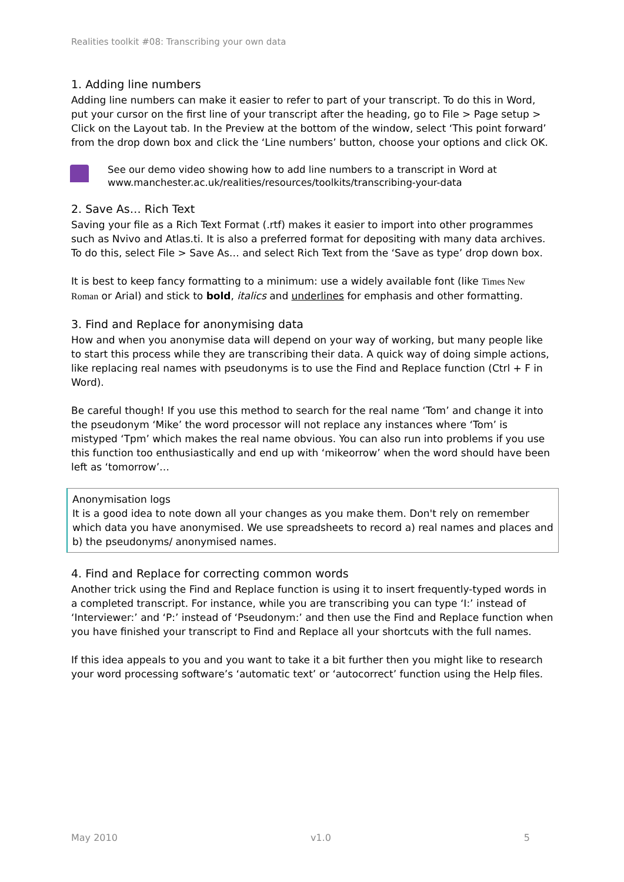Realities toolkit #08: Transcribing your own data
1. Adding line numbers
Adding line numbers can make it easier to refer to part of your transcript. To do this in Word, put your cursor on the first line of your transcript after the heading, go to File > Page setup > Click on the Layout tab. In the Preview at the bottom of the window, select ‘This point forward’ from the drop down box and click the ‘Line numbers’ button, choose your options and click OK.
See our demo video showing how to add line numbers to a transcript in Word at www.manchester.ac.uk/realities/resources/toolkits/transcribing-your-data
2. Save As… Rich Text
Saving your file as a Rich Text Format (.rtf) makes it easier to import into other programmes such as Nvivo and Atlas.ti. It is also a preferred format for depositing with many data archives. To do this, select File > Save As… and select Rich Text from the ‘Save as type’ drop down box.
It is best to keep fancy formatting to a minimum: use a widely available font (like Times New Roman or Arial) and stick to bold, italics and underlines for emphasis and other formatting.
3. Find and Replace for anonymising data
How and when you anonymise data will depend on your way of working, but many people like to start this process while they are transcribing their data. A quick way of doing simple actions, like replacing real names with pseudonyms is to use the Find and Replace function (Ctrl + F in Word).
Be careful though! If you use this method to search for the real name ‘Tom’ and change it into the pseudonym ‘Mike’ the word processor will not replace any instances where ‘Tom’ is mistyped ‘Tpm’ which makes the real name obvious. You can also run into problems if you use this function too enthusiastically and end up with ‘mikeorrow’ when the word should have been left as ‘tomorrow’…
Anonymisation logs
It is a good idea to note down all your changes as you make them. Don't rely on remember which data you have anonymised. We use spreadsheets to record a) real names and places and b) the pseudonyms/ anonymised names.
4. Find and Replace for correcting common words
Another trick using the Find and Replace function is using it to insert frequently-typed words in a completed transcript. For instance, while you are transcribing you can type ‘I:’ instead of ‘Interviewer:’ and ‘P:’ instead of ‘Pseudonym:’ and then use the Find and Replace function when you have finished your transcript to Find and Replace all your shortcuts with the full names.
If this idea appeals to you and you want to take it a bit further then you might like to research your word processing software’s ‘automatic text’ or ‘autocorrect’ function using the Help files.
May 2010 v1.0 5